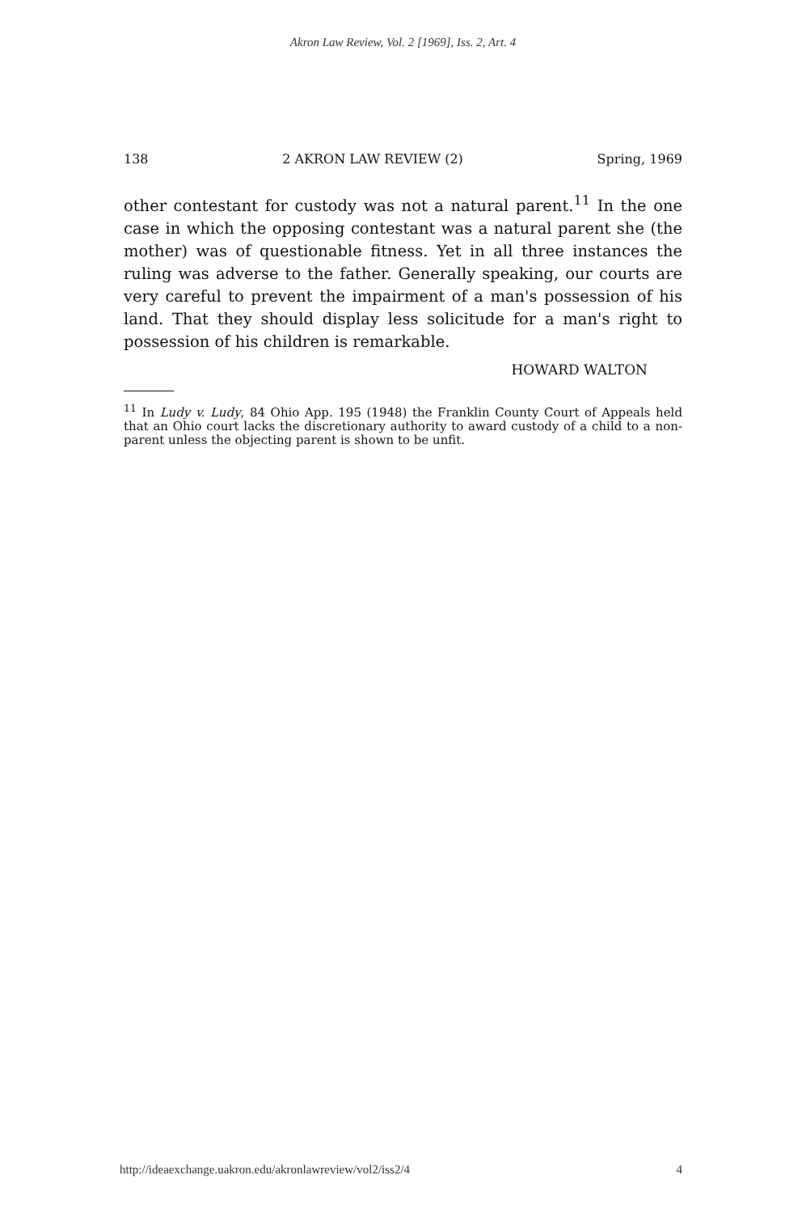Akron Law Review, Vol. 2 [1969], Iss. 2, Art. 4
138 2 AKRON LAW REVIEW (2) Spring, 1969
other contestant for custody was not a natural parent.<sup>11</sup> In the one case in which the opposing contestant was a natural parent she (the mother) was of questionable fitness. Yet in all three instances the ruling was adverse to the father. Generally speaking, our courts are very careful to prevent the impairment of a man's possession of his land. That they should display less solicitude for a man's right to possession of his children is remarkable.
HOWARD WALTON
<sup>11</sup> In Ludy v. Ludy, 84 Ohio App. 195 (1948) the Franklin County Court of Appeals held that an Ohio court lacks the discretionary authority to award custody of a child to a non-parent unless the objecting parent is shown to be unfit.
http://ideaexchange.uakron.edu/akronlawreview/vol2/iss2/4 4